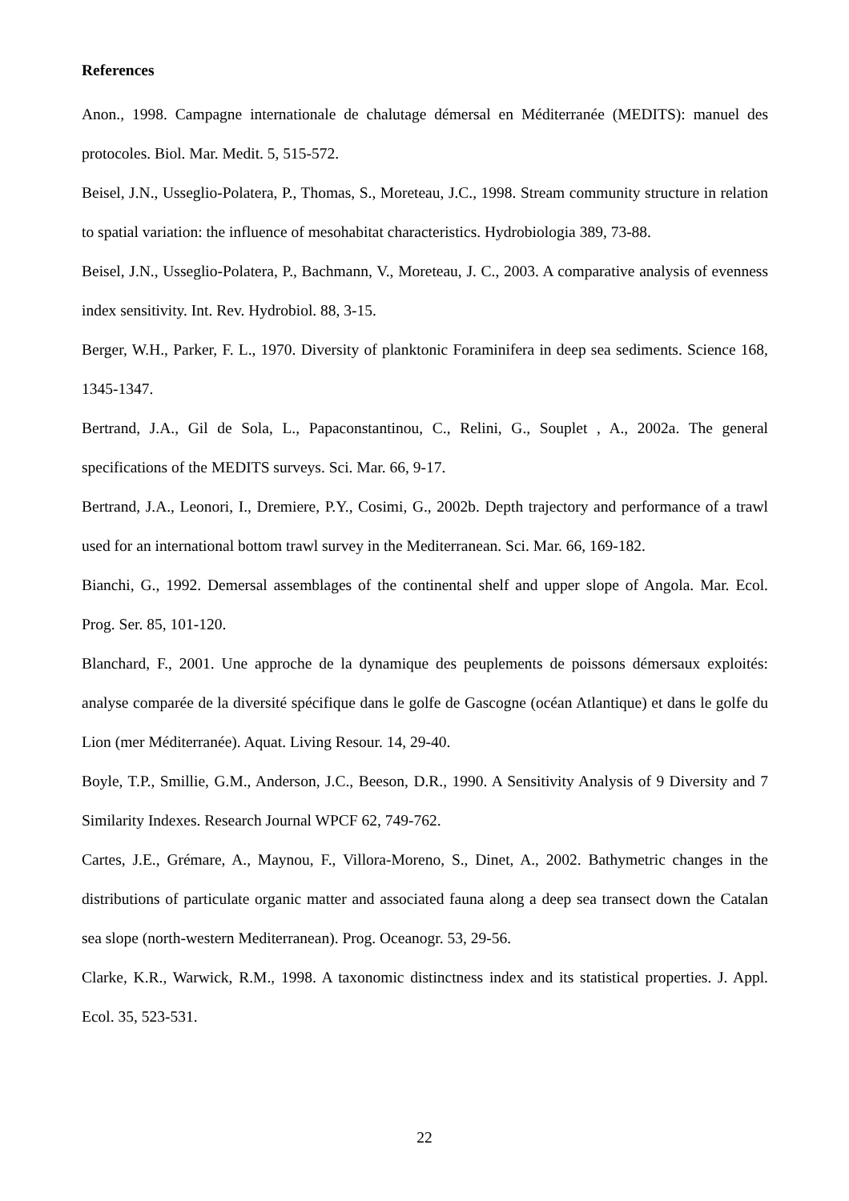References
Anon., 1998. Campagne internationale de chalutage démersal en Méditerranée (MEDITS): manuel des protocoles. Biol. Mar. Medit. 5, 515-572.
Beisel, J.N., Usseglio-Polatera, P., Thomas, S., Moreteau, J.C., 1998. Stream community structure in relation to spatial variation: the influence of mesohabitat characteristics. Hydrobiologia 389, 73-88.
Beisel, J.N., Usseglio-Polatera, P., Bachmann, V., Moreteau, J. C., 2003. A comparative analysis of evenness index sensitivity. Int. Rev. Hydrobiol. 88, 3-15.
Berger, W.H., Parker, F. L., 1970. Diversity of planktonic Foraminifera in deep sea sediments. Science 168, 1345-1347.
Bertrand, J.A., Gil de Sola, L., Papaconstantinou, C., Relini, G., Souplet , A., 2002a. The general specifications of the MEDITS surveys. Sci. Mar. 66, 9-17.
Bertrand, J.A., Leonori, I., Dremiere, P.Y., Cosimi, G., 2002b. Depth trajectory and performance of a trawl used for an international bottom trawl survey in the Mediterranean. Sci. Mar. 66, 169-182.
Bianchi, G., 1992. Demersal assemblages of the continental shelf and upper slope of Angola. Mar. Ecol. Prog. Ser. 85, 101-120.
Blanchard, F., 2001. Une approche de la dynamique des peuplements de poissons démersaux exploités: analyse comparée de la diversité spécifique dans le golfe de Gascogne (océan Atlantique) et dans le golfe du Lion (mer Méditerranée). Aquat. Living Resour. 14, 29-40.
Boyle, T.P., Smillie, G.M., Anderson, J.C., Beeson, D.R., 1990. A Sensitivity Analysis of 9 Diversity and 7 Similarity Indexes. Research Journal WPCF 62, 749-762.
Cartes, J.E., Grémare, A., Maynou, F., Villora-Moreno, S., Dinet, A., 2002. Bathymetric changes in the distributions of particulate organic matter and associated fauna along a deep sea transect down the Catalan sea slope (north-western Mediterranean). Prog. Oceanogr. 53, 29-56.
Clarke, K.R., Warwick, R.M., 1998. A taxonomic distinctness index and its statistical properties. J. Appl. Ecol. 35, 523-531.
22